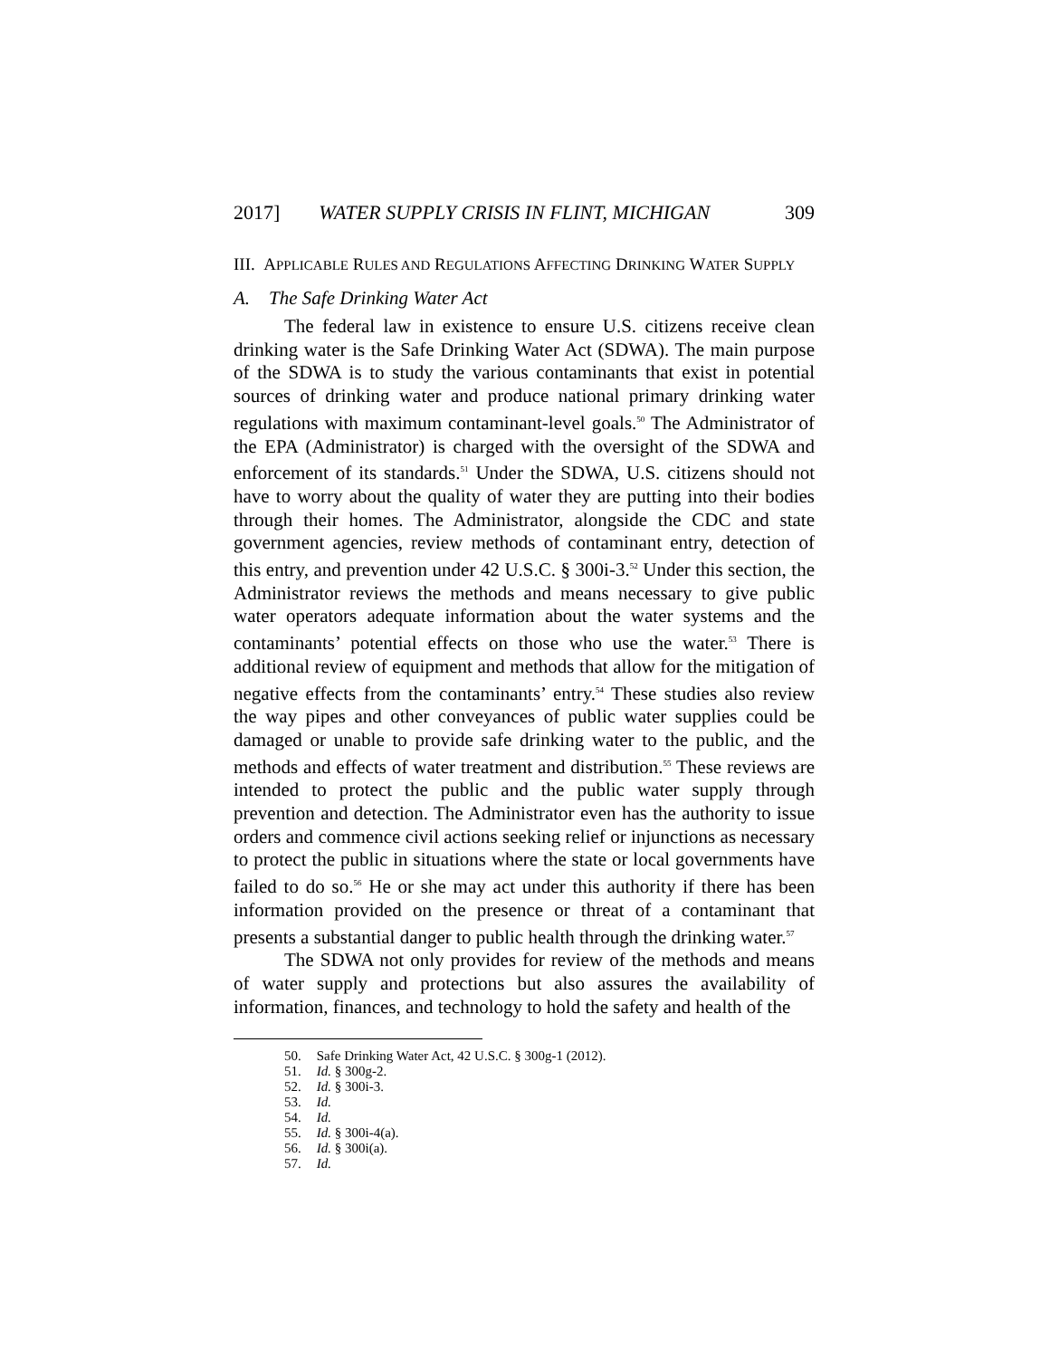2017] WATER SUPPLY CRISIS IN FLINT, MICHIGAN 309
III. APPLICABLE RULES AND REGULATIONS AFFECTING DRINKING WATER SUPPLY
A. The Safe Drinking Water Act
The federal law in existence to ensure U.S. citizens receive clean drinking water is the Safe Drinking Water Act (SDWA). The main purpose of the SDWA is to study the various contaminants that exist in potential sources of drinking water and produce national primary drinking water regulations with maximum contaminant-level goals.<sup>50</sup> The Administrator of the EPA (Administrator) is charged with the oversight of the SDWA and enforcement of its standards.<sup>51</sup> Under the SDWA, U.S. citizens should not have to worry about the quality of water they are putting into their bodies through their homes. The Administrator, alongside the CDC and state government agencies, review methods of contaminant entry, detection of this entry, and prevention under 42 U.S.C. § 300i-3.<sup>52</sup> Under this section, the Administrator reviews the methods and means necessary to give public water operators adequate information about the water systems and the contaminants’ potential effects on those who use the water.<sup>53</sup> There is additional review of equipment and methods that allow for the mitigation of negative effects from the contaminants’ entry.<sup>54</sup> These studies also review the way pipes and other conveyances of public water supplies could be damaged or unable to provide safe drinking water to the public, and the methods and effects of water treatment and distribution.<sup>55</sup> These reviews are intended to protect the public and the public water supply through prevention and detection. The Administrator even has the authority to issue orders and commence civil actions seeking relief or injunctions as necessary to protect the public in situations where the state or local governments have failed to do so.<sup>56</sup> He or she may act under this authority if there has been information provided on the presence or threat of a contaminant that presents a substantial danger to public health through the drinking water.<sup>57</sup>
The SDWA not only provides for review of the methods and means of water supply and protections but also assures the availability of information, finances, and technology to hold the safety and health of the
50. Safe Drinking Water Act, 42 U.S.C. § 300g-1 (2012).
51. Id. § 300g-2.
52. Id. § 300i-3.
53. Id.
54. Id.
55. Id. § 300i-4(a).
56. Id. § 300i(a).
57. Id.